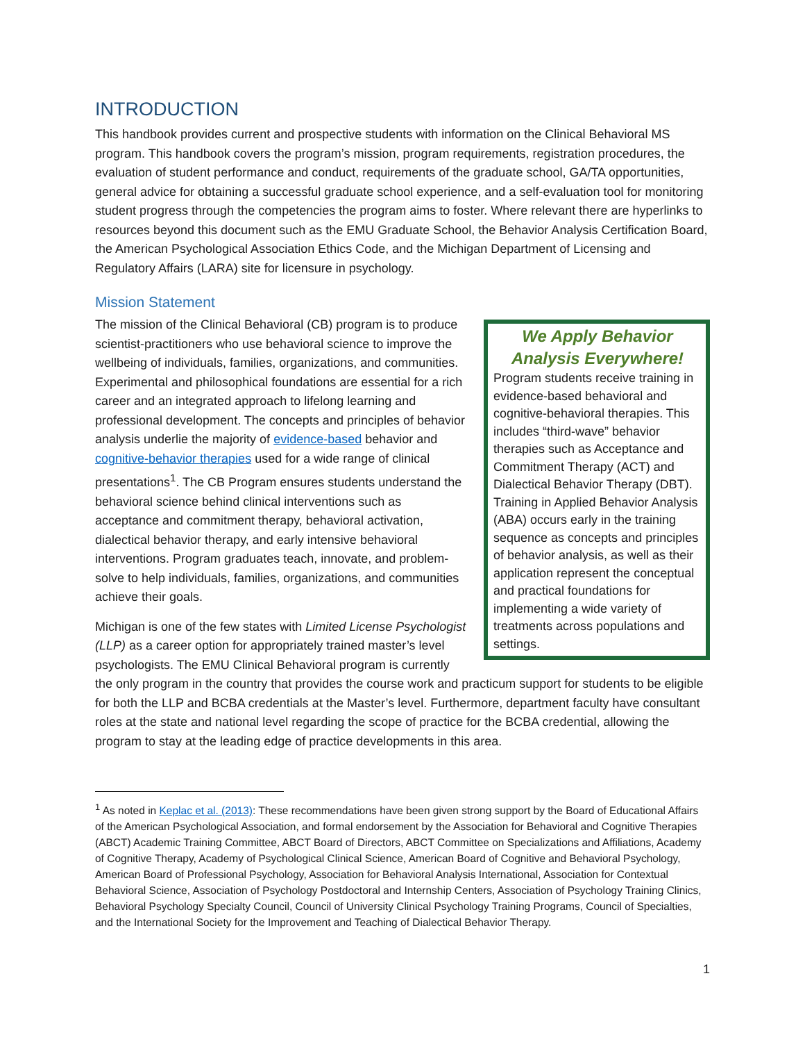INTRODUCTION
This handbook provides current and prospective students with information on the Clinical Behavioral MS program. This handbook covers the program’s mission, program requirements, registration procedures, the evaluation of student performance and conduct, requirements of the graduate school, GA/TA opportunities, general advice for obtaining a successful graduate school experience, and a self-evaluation tool for monitoring student progress through the competencies the program aims to foster. Where relevant there are hyperlinks to resources beyond this document such as the EMU Graduate School, the Behavior Analysis Certification Board, the American Psychological Association Ethics Code, and the Michigan Department of Licensing and Regulatory Affairs (LARA) site for licensure in psychology.
Mission Statement
We Apply Behavior Analysis Everywhere!
Program students receive training in evidence-based behavioral and cognitive-behavioral therapies. This includes “third-wave” behavior therapies such as Acceptance and Commitment Therapy (ACT) and Dialectical Behavior Therapy (DBT). Training in Applied Behavior Analysis (ABA) occurs early in the training sequence as concepts and principles of behavior analysis, as well as their application represent the conceptual and practical foundations for implementing a wide variety of treatments across populations and settings.
The mission of the Clinical Behavioral (CB) program is to produce scientist-practitioners who use behavioral science to improve the wellbeing of individuals, families, organizations, and communities. Experimental and philosophical foundations are essential for a rich career and an integrated approach to lifelong learning and professional development. The concepts and principles of behavior analysis underlie the majority of evidence-based behavior and cognitive-behavior therapies used for a wide range of clinical presentations<sup>1</sup>. The CB Program ensures students understand the behavioral science behind clinical interventions such as acceptance and commitment therapy, behavioral activation, dialectical behavior therapy, and early intensive behavioral interventions. Program graduates teach, innovate, and problem-solve to help individuals, families, organizations, and communities achieve their goals.
Michigan is one of the few states with Limited License Psychologist (LLP) as a career option for appropriately trained master’s level psychologists. The EMU Clinical Behavioral program is currently the only program in the country that provides the course work and practicum support for students to be eligible for both the LLP and BCBA credentials at the Master’s level. Furthermore, department faculty have consultant roles at the state and national level regarding the scope of practice for the BCBA credential, allowing the program to stay at the leading edge of practice developments in this area.
<sup>1</sup> As noted in Keplac et al. (2013): These recommendations have been given strong support by the Board of Educational Affairs of the American Psychological Association, and formal endorsement by the Association for Behavioral and Cognitive Therapies (ABCT) Academic Training Committee, ABCT Board of Directors, ABCT Committee on Specializations and Affiliations, Academy of Cognitive Therapy, Academy of Psychological Clinical Science, American Board of Cognitive and Behavioral Psychology, American Board of Professional Psychology, Association for Behavioral Analysis International, Association for Contextual Behavioral Science, Association of Psychology Postdoctoral and Internship Centers, Association of Psychology Training Clinics, Behavioral Psychology Specialty Council, Council of University Clinical Psychology Training Programs, Council of Specialties, and the International Society for the Improvement and Teaching of Dialectical Behavior Therapy.
1